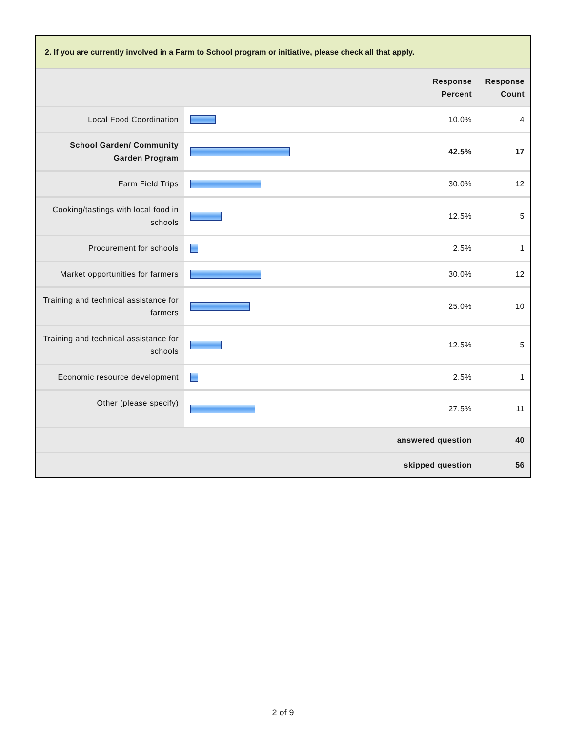2. If you are currently involved in a Farm to School program or initiative, please check all that apply.
| | | Response Percent | Response Count |
| --- | --- | --- | --- |
| Local Food Coordination | | 10.0% | 4 |
| School Garden/ Community Garden Program | | 42.5% | 17 |
| Farm Field Trips | | 30.0% | 12 |
| Cooking/tastings with local food in schools | | 12.5% | 5 |
| Procurement for schools | | 2.5% | 1 |
| Market opportunities for farmers | | 30.0% | 12 |
| Training and technical assistance for farmers | | 25.0% | 10 |
| Training and technical assistance for schools | | 12.5% | 5 |
| Economic resource development | | 2.5% | 1 |
| Other (please specify) | | 27.5% | 11 |
| answered question | | | 40 |
| skipped question | | | 56 |
2 of 9